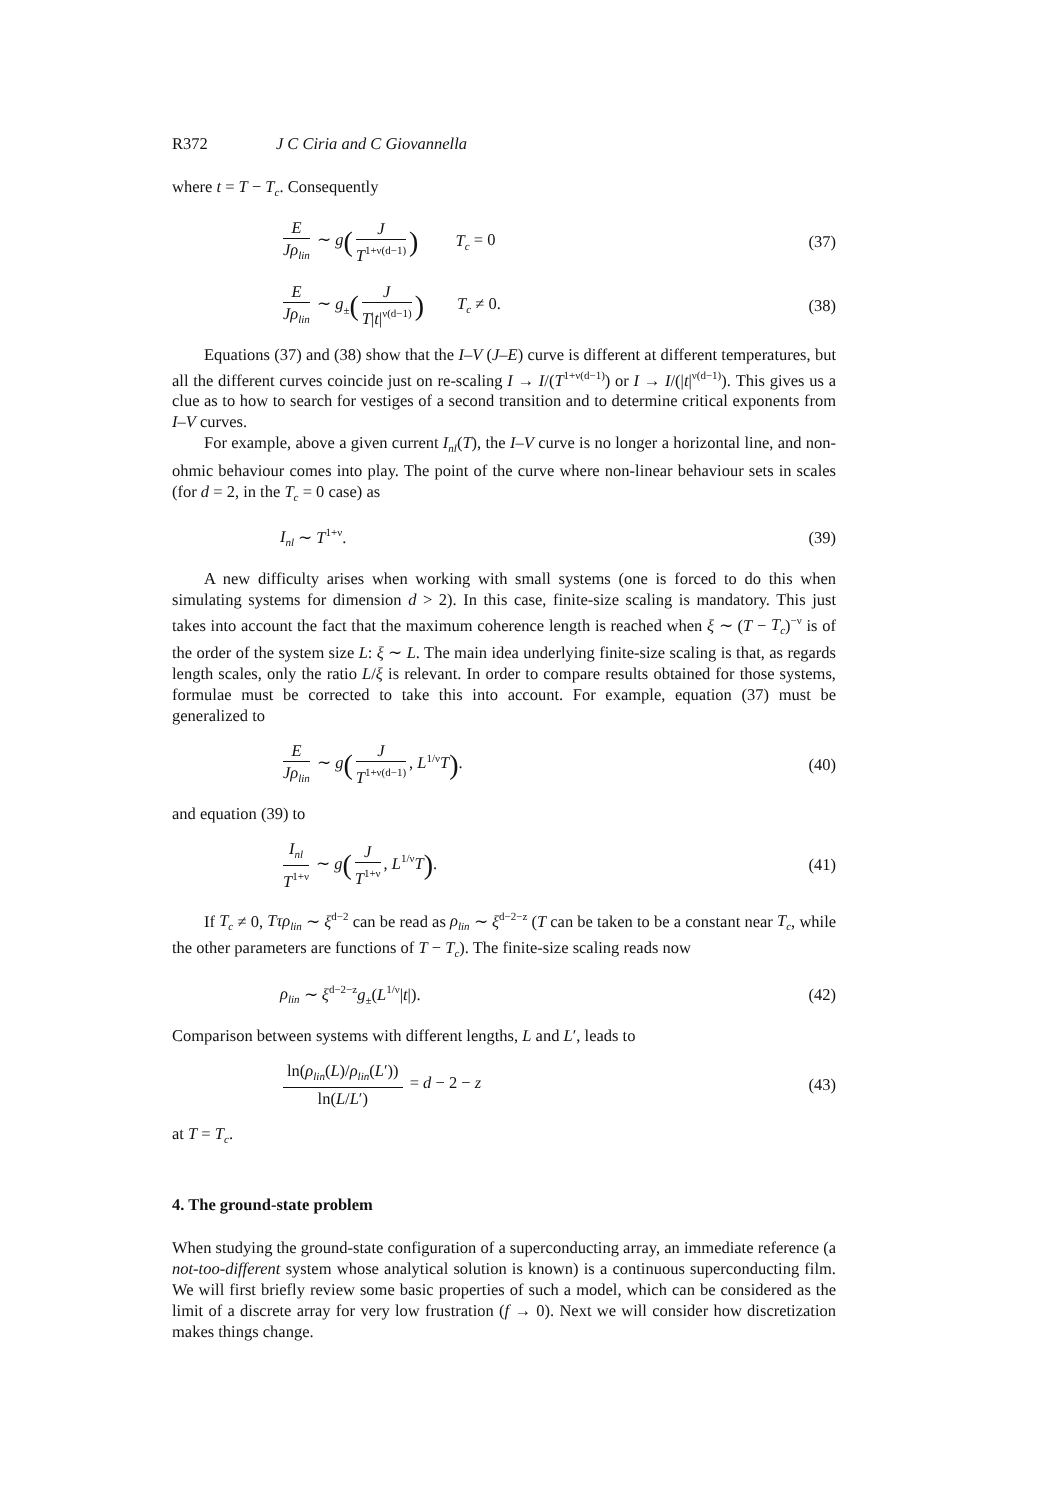R372 J C Ciria and C Giovannella
where t = T − T<sub>c</sub>. Consequently
E Jρ<sub>lin</sub> ∼ g(J T<sup>1+ν(d−1)</sup>) T<sub>c</sub> = 0
(37)
E Jρ<sub>lin</sub> ∼ g<sub>±</sub>(J T|t|<sup>ν(d−1)</sup>) T<sub>c</sub> ≠ 0.
(38)
Equations (37) and (38) show that the I–V (J–E) curve is different at different temperatures, but all the different curves coincide just on re-scaling I → I/(T<sup>1+ν(d−1)</sup>) or I → I/(|t|<sup>ν(d−1)</sup>). This gives us a clue as to how to search for vestiges of a second transition and to determine critical exponents from I–V curves.
For example, above a given current I<sub>nl</sub>(T), the I–V curve is no longer a horizontal line, and non-ohmic behaviour comes into play. The point of the curve where non-linear behaviour sets in scales (for d = 2, in the T<sub>c</sub> = 0 case) as
I<sub>nl</sub> ∼ T<sup>1+ν</sup>. (39)
A new difficulty arises when working with small systems (one is forced to do this when simulating systems for dimension d > 2). In this case, finite-size scaling is mandatory. This just takes into account the fact that the maximum coherence length is reached when ξ ∼ (T − T<sub>c</sub>)<sup>−ν</sup> is of the order of the system size L: ξ ∼ L. The main idea underlying finite-size scaling is that, as regards length scales, only the ratio L/ξ is relevant. In order to compare results obtained for those systems, formulae must be corrected to take this into account. For example, equation (37) must be generalized to
E Jρ<sub>lin</sub> ∼ g(J T<sup>1+ν(d−1)</sup>, L<sup>1/ν</sup>T).
(40)
and equation (39) to
I<sub>nl</sub> T<sup>1+ν</sup> ∼ g(J T<sup>1+ν</sup>, L<sup>1/ν</sup>T). (41)
If T<sub>c</sub> ≠ 0, Tτρ<sub>lin</sub> ∼ ξ<sup>d−2</sup> can be read as ρ<sub>lin</sub> ∼ ξ<sup>d−2−z</sup> (T can be taken to be a constant near T<sub>c</sub>, while the other parameters are functions of T − T<sub>c</sub>). The finite-size scaling reads now
ρ<sub>lin</sub> ∼ ξ<sup>d−2−z</sup>g<sub>±</sub>(L<sup>1/ν</sup>|t|). (42)
Comparison between systems with different lengths, L and L′, leads to
ln(ρ<sub>lin</sub>(L)/ρ<sub>lin</sub>(L′)) ln(L/L′) = d − 2 − z
(43)
at T = T<sub>c</sub>.
4. The ground-state problem
When studying the ground-state configuration of a superconducting array, an immediate reference (a not-too-different system whose analytical solution is known) is a continuous superconducting film. We will first briefly review some basic properties of such a model, which can be considered as the limit of a discrete array for very low frustration (f → 0). Next we will consider how discretization makes things change.